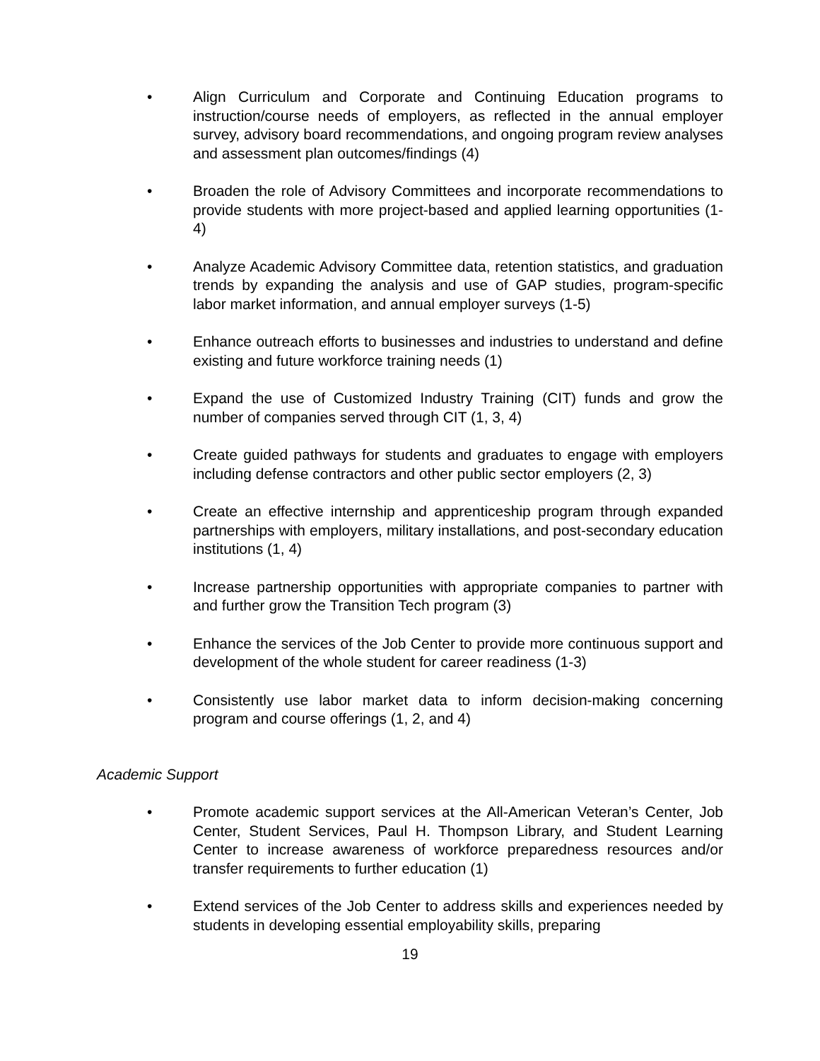• Align Curriculum and Corporate and Continuing Education programs to instruction/course needs of employers, as reflected in the annual employer survey, advisory board recommendations, and ongoing program review analyses and assessment plan outcomes/findings (4)
• Broaden the role of Advisory Committees and incorporate recommendations to provide students with more project-based and applied learning opportunities (1-4)
• Analyze Academic Advisory Committee data, retention statistics, and graduation trends by expanding the analysis and use of GAP studies, program-specific labor market information, and annual employer surveys (1-5)
• Enhance outreach efforts to businesses and industries to understand and define existing and future workforce training needs (1)
• Expand the use of Customized Industry Training (CIT) funds and grow the number of companies served through CIT (1, 3, 4)
• Create guided pathways for students and graduates to engage with employers including defense contractors and other public sector employers (2, 3)
• Create an effective internship and apprenticeship program through expanded partnerships with employers, military installations, and post-secondary education institutions (1, 4)
• Increase partnership opportunities with appropriate companies to partner with and further grow the Transition Tech program (3)
• Enhance the services of the Job Center to provide more continuous support and development of the whole student for career readiness (1-3)
• Consistently use labor market data to inform decision-making concerning program and course offerings (1, 2, and 4)
Academic Support
• Promote academic support services at the All-American Veteran’s Center, Job Center, Student Services, Paul H. Thompson Library, and Student Learning Center to increase awareness of workforce preparedness resources and/or transfer requirements to further education (1)
• Extend services of the Job Center to address skills and experiences needed by students in developing essential employability skills, preparing
19